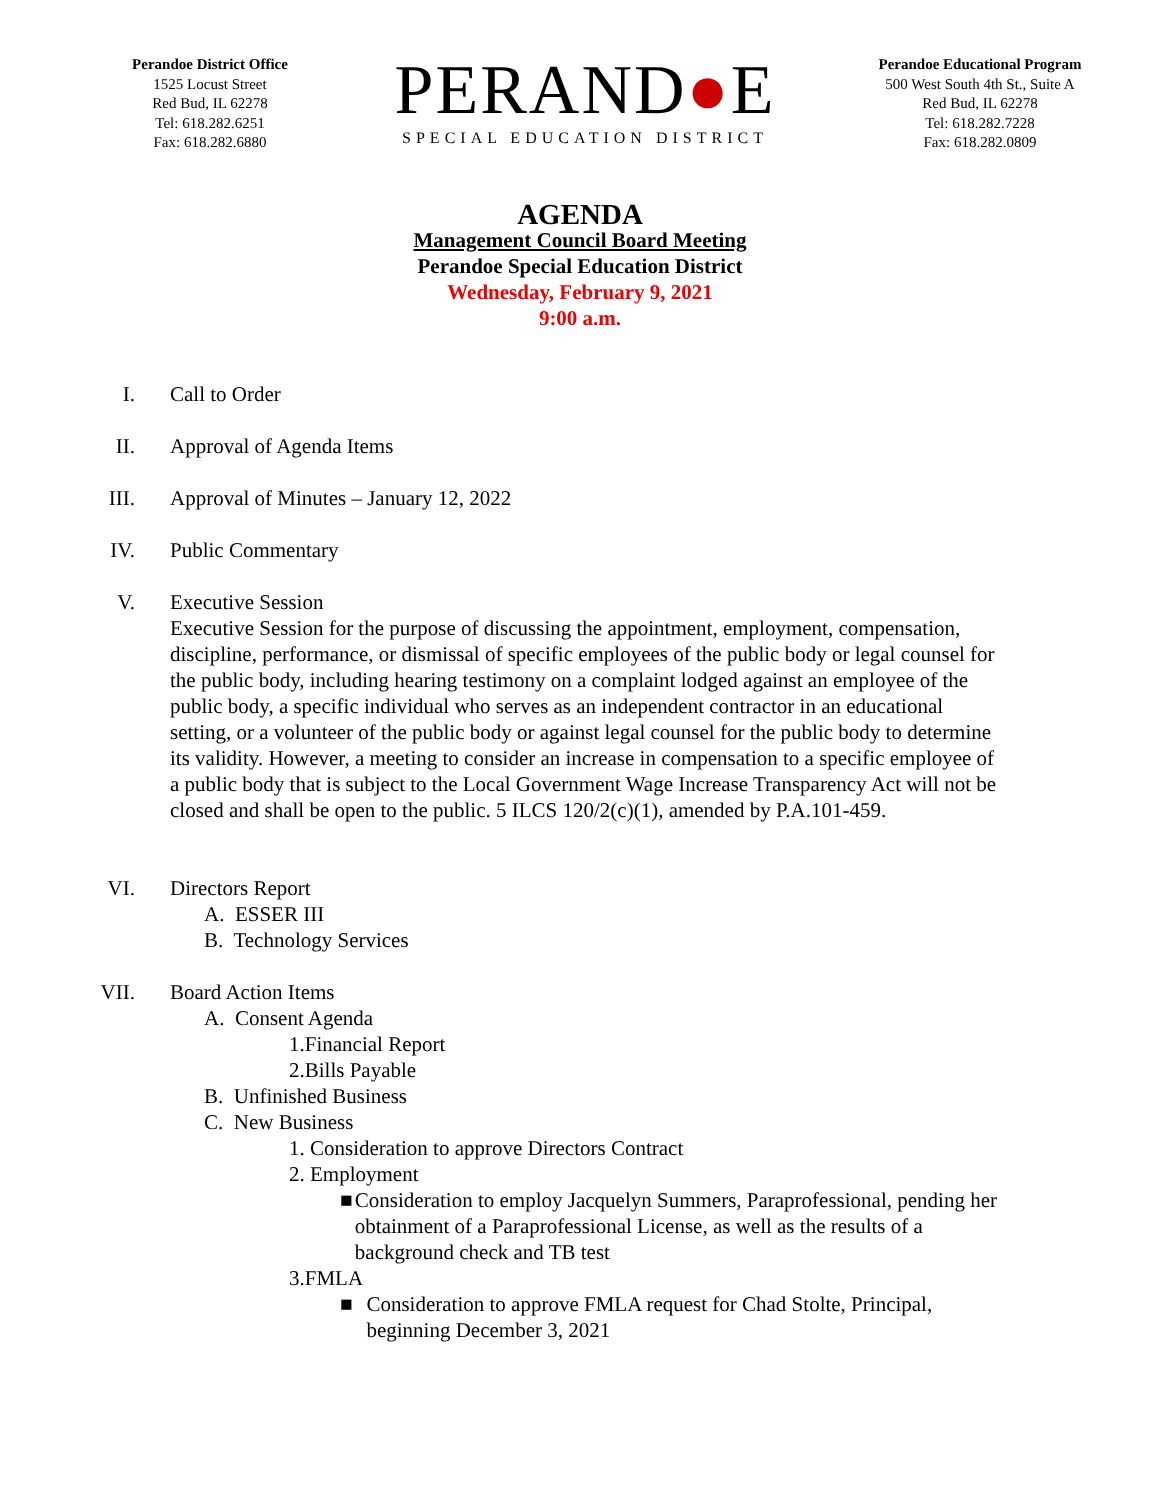Perandoe District Office
1525 Locust Street
Red Bud, IL 62278
Tel: 618.282.6251
Fax: 618.282.6880
PERAND●E
SPECIAL EDUCATION DISTRICT
Perandoe Educational Program
500 West South 4th St., Suite A
Red Bud, IL 62278
Tel: 618.282.7228
Fax: 618.282.0809
AGENDA
Management Council Board Meeting
Perandoe Special Education District
Wednesday, February 9, 2021
9:00 a.m.
I. Call to Order
II. Approval of Agenda Items
III. Approval of Minutes – January 12, 2022
IV. Public Commentary
V. Executive Session
Executive Session for the purpose of discussing the appointment, employment, compensation, discipline, performance, or dismissal of specific employees of the public body or legal counsel for the public body, including hearing testimony on a complaint lodged against an employee of the public body, a specific individual who serves as an independent contractor in an educational setting, or a volunteer of the public body or against legal counsel for the public body to determine its validity. However, a meeting to consider an increase in compensation to a specific employee of a public body that is subject to the Local Government Wage Increase Transparency Act will not be closed and shall be open to the public. 5 ILCS 120/2(c)(1), amended by P.A.101-459.
VI. Directors Report
A. ESSER III
B. Technology Services
VII. Board Action Items
A. Consent Agenda
1.Financial Report
2.Bills Payable
B. Unfinished Business
C. New Business
1. Consideration to approve Directors Contract
2. Employment
■ Consideration to employ Jacquelyn Summers, Paraprofessional, pending her obtainment of a Paraprofessional License, as well as the results of a background check and TB test
3.FMLA
■ Consideration to approve FMLA request for Chad Stolte, Principal, beginning December 3, 2021